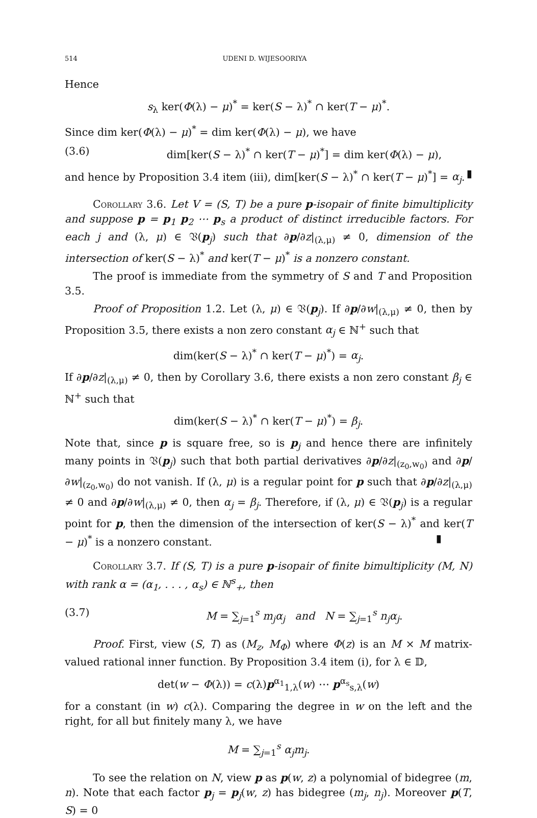514 UDENI D. WIJESOORIYA
Hence
s<sub>λ</sub> ker(Φ(λ) − μ)<sup>*</sup> = ker(S − λ)<sup>*</sup> ∩ ker(T − μ)<sup>*</sup>.
Since dim ker(Φ(λ) − μ)<sup>*</sup> = dim ker(Φ(λ) − μ), we have
(3.6) dim[ker(S − λ)<sup>*</sup> ∩ ker(T − μ)<sup>*</sup>] = dim ker(Φ(λ) − μ),
and hence by Proposition 3.4 item (iii), dim[ker(S − λ)<sup>*</sup> ∩ ker(T − μ)<sup>*</sup>] = α<sub>j</sub>. ▮
Corollary 3.6. Let V = (S, T) be a pure p-isopair of finite bimultiplicity and suppose p = p<sub>1</sub> p<sub>2</sub> ⋯ p<sub>s</sub> a product of distinct irreducible factors. For each j and (λ, μ) ∈ 𝔙(p<sub>j</sub>) such that ∂p/∂z|<sub>(λ,μ)</sub> ≠ 0, dimension of the intersection of ker(S − λ)<sup>*</sup> and ker(T − μ)<sup>*</sup> is a nonzero constant.
The proof is immediate from the symmetry of S and T and Proposition 3.5.
Proof of Proposition 1.2. Let (λ, μ) ∈ 𝔙(p<sub>j</sub>). If ∂p/∂w|<sub>(λ,μ)</sub> ≠ 0, then by Proposition 3.5, there exists a non zero constant α<sub>j</sub> ∈ ℕ<sup>+</sup> such that
dim(ker(S − λ)<sup>*</sup> ∩ ker(T − μ)<sup>*</sup>) = α<sub>j</sub>.
If ∂p/∂z|<sub>(λ,μ)</sub> ≠ 0, then by Corollary 3.6, there exists a non zero constant β<sub>j</sub> ∈ ℕ<sup>+</sup> such that
dim(ker(S − λ)<sup>*</sup> ∩ ker(T − μ)<sup>*</sup>) = β<sub>j</sub>.
Note that, since p is square free, so is p<sub>j</sub> and hence there are infinitely many points in 𝔙(p<sub>j</sub>) such that both partial derivatives ∂p/∂z|<sub>(z<sub>0</sub>,w<sub>0</sub>)</sub> and ∂p/∂w|<sub>(z<sub>0</sub>,w<sub>0</sub>)</sub> do not vanish. If (λ, μ) is a regular point for p such that ∂p/∂z|<sub>(λ,μ)</sub> ≠ 0 and ∂p/∂w|<sub>(λ,μ)</sub> ≠ 0, then α<sub>j</sub> = β<sub>j</sub>. Therefore, if (λ, μ) ∈ 𝔙(p<sub>j</sub>) is a regular point for p, then the dimension of the intersection of ker(S − λ)<sup>*</sup> and ker(T − μ)<sup>*</sup> is a nonzero constant. ▮
Corollary 3.7. If (S, T) is a pure p-isopair of finite bimultiplicity (M, N) with rank α = (α<sub>1</sub>, . . . , α<sub>s</sub>) ∈ ℕ<sup>s</sup><sub>+</sub>, then
(3.7) M = ∑<sub>j=1</sub><sup>s</sup> m<sub>j</sub>α<sub>j</sub> and N = ∑<sub>j=1</sub><sup>s</sup> n<sub>j</sub>α<sub>j</sub>.
Proof. First, view (S, T) as (M<sub>z</sub>, M<sub>Φ</sub>) where Φ(z) is an M × M matrix-valued rational inner function. By Proposition 3.4 item (i), for λ ∈ 𝔻,
det(w − Φ(λ)) = c(λ)p<sup>α<sub>1</sub></sup><sub>1,λ</sub>(w) ⋯ p<sup>α<sub>s</sub></sup><sub>s,λ</sub>(w)
for a constant (in w) c(λ). Comparing the degree in w on the left and the right, for all but finitely many λ, we have
M = ∑<sub>j=1</sub><sup>s</sup> α<sub>j</sub>m<sub>j</sub>.
To see the relation on N, view p as p(w, z) a polynomial of bidegree (m, n). Note that each factor p<sub>j</sub> = p<sub>j</sub>(w, z) has bidegree (m<sub>j</sub>, n<sub>j</sub>). Moreover p(T, S) = 0